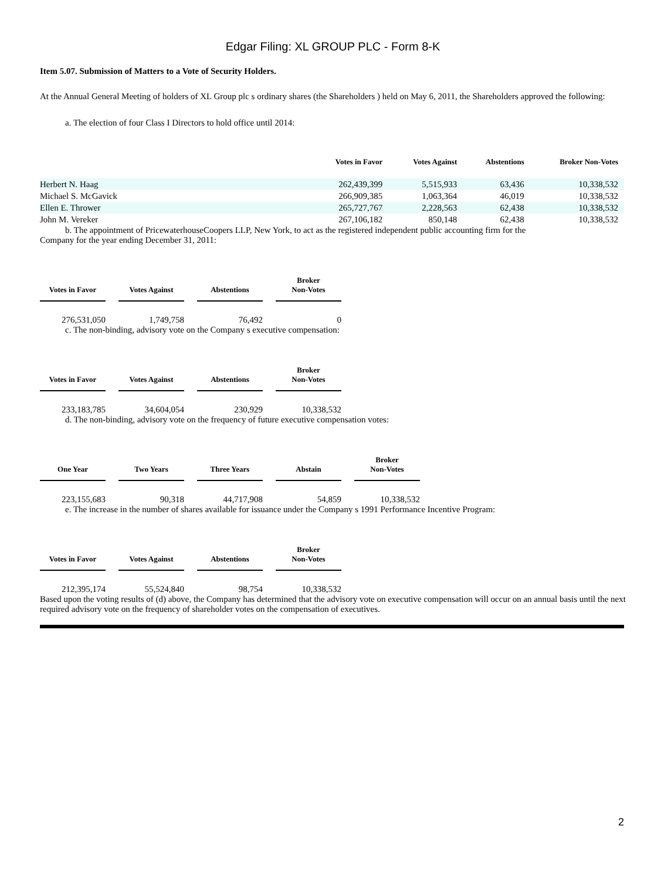Edgar Filing: XL GROUP PLC - Form 8-K
Item 5.07. Submission of Matters to a Vote of Security Holders.
At the Annual General Meeting of holders of XL Group plc s ordinary shares (the Shareholders ) held on May 6, 2011, the Shareholders approved the following:
a. The election of four Class I Directors to hold office until 2014:
| | Votes in Favor | Votes Against | Abstentions | Broker Non-Votes |
| --- | --- | --- | --- | --- |
| Herbert N. Haag | 262,439,399 | 5,515,933 | 63,436 | 10,338,532 |
| Michael S. McGavick | 266,909,385 | 1,063,364 | 46,019 | 10,338,532 |
| Ellen E. Thrower | 265,727,767 | 2,228,563 | 62,438 | 10,338,532 |
| John M. Vereker | 267,106,182 | 850,148 | 62,438 | 10,338,532 |
b. The appointment of PricewaterhouseCoopers LLP, New York, to act as the registered independent public accounting firm for the
Company for the year ending December 31, 2011:
| Votes in Favor | | Votes Against | | Abstentions | | Broker Non-Votes |
| --- | --- | --- | --- | --- | --- | --- |
| 276,531,050 | | 1,749,758 | | 76,492 | | 0 |
c. The non-binding, advisory vote on the Company s executive compensation:
| Votes in Favor | | Votes Against | | Abstentions | | Broker Non-Votes |
| --- | --- | --- | --- | --- | --- | --- |
| 233,183,785 | | 34,604,054 | | 230,929 | | 10,338,532 |
d. The non-binding, advisory vote on the frequency of future executive compensation votes:
| One Year | | Two Years | | Three Years | | Abstain | | Broker Non-Votes |
| --- | --- | --- | --- | --- | --- | --- | --- | --- |
| 223,155,683 | | 90,318 | | 44,717,908 | | 54,859 | | 10,338,532 |
e. The increase in the number of shares available for issuance under the Company s 1991 Performance Incentive Program:
| Votes in Favor | | Votes Against | | Abstentions | | Broker Non-Votes |
| --- | --- | --- | --- | --- | --- | --- |
| 212,395,174 | | 55,524,840 | | 98,754 | | 10,338,532 |
Based upon the voting results of (d) above, the Company has determined that the advisory vote on executive compensation will occur on an annual basis until the next required advisory vote on the frequency of shareholder votes on the compensation of executives.
2